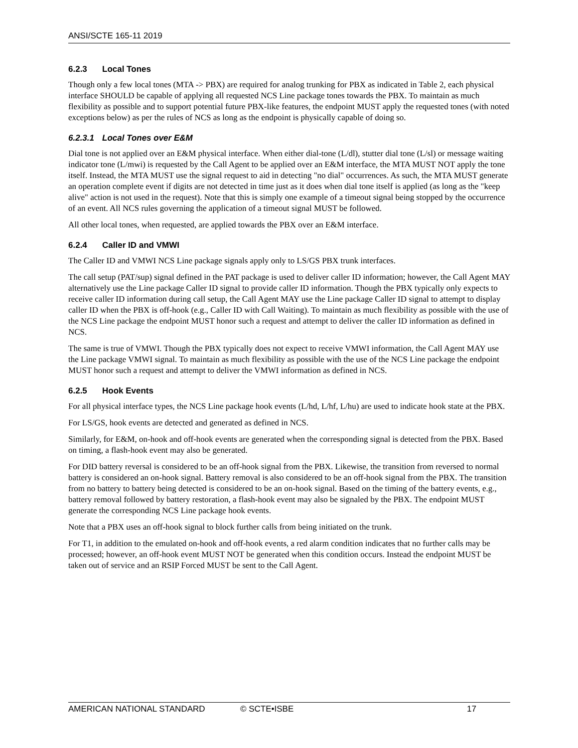ANSI/SCTE 165-11 2019
6.2.3 Local Tones
Though only a few local tones (MTA -> PBX) are required for analog trunking for PBX as indicated in Table 2, each physical interface SHOULD be capable of applying all requested NCS Line package tones towards the PBX. To maintain as much flexibility as possible and to support potential future PBX-like features, the endpoint MUST apply the requested tones (with noted exceptions below) as per the rules of NCS as long as the endpoint is physically capable of doing so.
6.2.3.1 Local Tones over E&M
Dial tone is not applied over an E&M physical interface. When either dial-tone (L/dl), stutter dial tone (L/sl) or message waiting indicator tone (L/mwi) is requested by the Call Agent to be applied over an E&M interface, the MTA MUST NOT apply the tone itself. Instead, the MTA MUST use the signal request to aid in detecting "no dial" occurrences. As such, the MTA MUST generate an operation complete event if digits are not detected in time just as it does when dial tone itself is applied (as long as the "keep alive" action is not used in the request). Note that this is simply one example of a timeout signal being stopped by the occurrence of an event. All NCS rules governing the application of a timeout signal MUST be followed.
All other local tones, when requested, are applied towards the PBX over an E&M interface.
6.2.4 Caller ID and VMWI
The Caller ID and VMWI NCS Line package signals apply only to LS/GS PBX trunk interfaces.
The call setup (PAT/sup) signal defined in the PAT package is used to deliver caller ID information; however, the Call Agent MAY alternatively use the Line package Caller ID signal to provide caller ID information. Though the PBX typically only expects to receive caller ID information during call setup, the Call Agent MAY use the Line package Caller ID signal to attempt to display caller ID when the PBX is off-hook (e.g., Caller ID with Call Waiting). To maintain as much flexibility as possible with the use of the NCS Line package the endpoint MUST honor such a request and attempt to deliver the caller ID information as defined in NCS.
The same is true of VMWI. Though the PBX typically does not expect to receive VMWI information, the Call Agent MAY use the Line package VMWI signal. To maintain as much flexibility as possible with the use of the NCS Line package the endpoint MUST honor such a request and attempt to deliver the VMWI information as defined in NCS.
6.2.5 Hook Events
For all physical interface types, the NCS Line package hook events (L/hd, L/hf, L/hu) are used to indicate hook state at the PBX.
For LS/GS, hook events are detected and generated as defined in NCS.
Similarly, for E&M, on-hook and off-hook events are generated when the corresponding signal is detected from the PBX. Based on timing, a flash-hook event may also be generated.
For DID battery reversal is considered to be an off-hook signal from the PBX. Likewise, the transition from reversed to normal battery is considered an on-hook signal. Battery removal is also considered to be an off-hook signal from the PBX. The transition from no battery to battery being detected is considered to be an on-hook signal. Based on the timing of the battery events, e.g., battery removal followed by battery restoration, a flash-hook event may also be signaled by the PBX. The endpoint MUST generate the corresponding NCS Line package hook events.
Note that a PBX uses an off-hook signal to block further calls from being initiated on the trunk.
For T1, in addition to the emulated on-hook and off-hook events, a red alarm condition indicates that no further calls may be processed; however, an off-hook event MUST NOT be generated when this condition occurs. Instead the endpoint MUST be taken out of service and an RSIP Forced MUST be sent to the Call Agent.
AMERICAN NATIONAL STANDARD © SCTE•ISBE 17